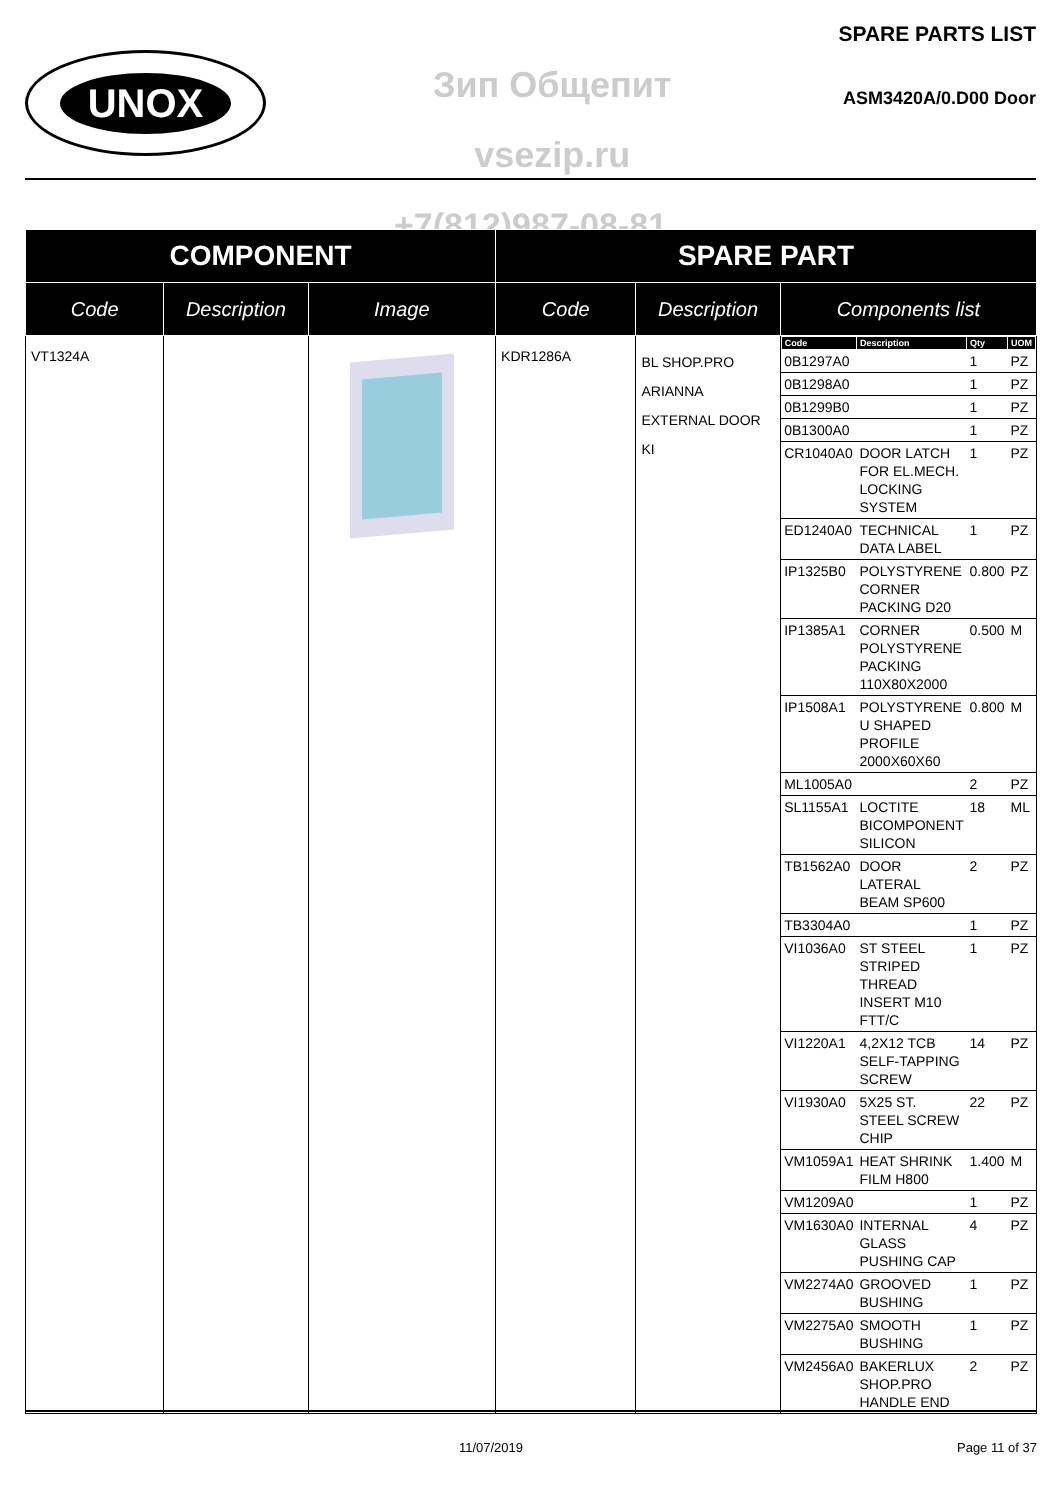UNOX
Зип Общепит
vsezip.ru
SPARE PARTS LIST
ASM3420A/0.D00 Door
+7(812)987-08-81
| COMPONENT | | | SPARE PART | | |
| --- | --- | --- | --- | --- | --- |
| Code | Description | Image | Code | Description | Components list |
| VT1324A | | | KDR1286A | BL SHOP.PRO ARIANNA EXTERNAL DOOR KI | / Code / Description / Qty / UOM / / --- / --- / --- / --- / / 0B1297A0 / / 1 / PZ / / 0B1298A0 / / 1 / PZ / / 0B1299B0 / / 1 / PZ / / 0B1300A0 / / 1 / PZ / / CR1040A0 / DOOR LATCH FOR EL.MECH. LOCKING SYSTEM / 1 / PZ / / ED1240A0 / TECHNICAL DATA LABEL / 1 / PZ / / IP1325B0 / POLYSTYRENE CORNER PACKING D20 / 0.800 / PZ / / IP1385A1 / CORNER POLYSTYRENE PACKING 110X80X2000 / 0.500 / M / / IP1508A1 / POLYSTYRENE U SHAPED PROFILE 2000X60X60 / 0.800 / M / / ML1005A0 / / 2 / PZ / / SL1155A1 / LOCTITE BICOMPONENT SILICON / 18 / ML / / TB1562A0 / DOOR LATERAL BEAM SP600 / 2 / PZ / / TB3304A0 / / 1 / PZ / / VI1036A0 / ST STEEL STRIPED THREAD INSERT M10 FTT/C / 1 / PZ / / VI1220A1 / 4,2X12 TCB SELF-TAPPING SCREW / 14 / PZ / / VI1930A0 / 5X25 ST. STEEL SCREW CHIP / 22 / PZ / / VM1059A1 / HEAT SHRINK FILM H800 / 1.400 / M / / VM1209A0 / / 1 / PZ / / VM1630A0 / INTERNAL GLASS PUSHING CAP / 4 / PZ / / VM2274A0 / GROOVED BUSHING / 1 / PZ / / VM2275A0 / SMOOTH BUSHING / 1 / PZ / / VM2456A0 / BAKERLUX SHOP.PRO HANDLE END / 2 / PZ / |
11/07/2019 Page 11 of 37